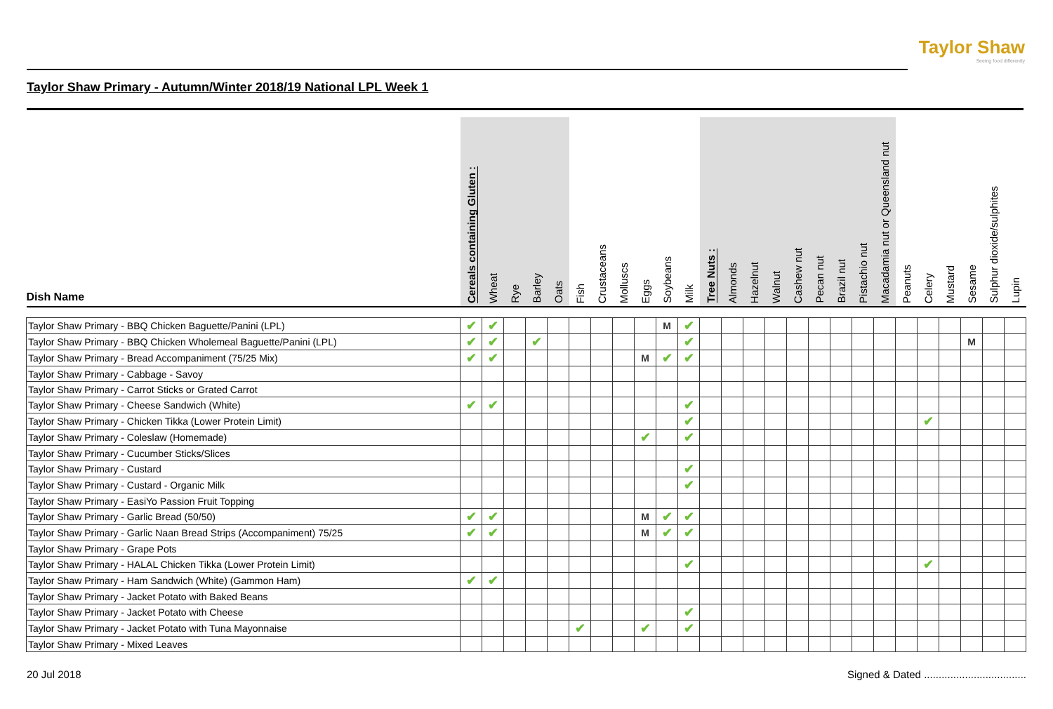Taylor Shaw
Seeing food differently
Taylor Shaw Primary - Autumn/Winter 2018/19 National LPL Week 1
| Dish Name | Cereals containing Gluten : | Wheat | Rye | Barley | Oats | Fish | Crustaceans | Molluscs | Eggs | Soybeans | Milk | Tree Nuts : | Almonds | Hazelnut | Walnut | Cashew nut | Pecan nut | Brazil nut | Pistachio nut | Macadamia nut or Queensland nut | Peanuts | Celery | Mustard | Sesame | Sulphur dioxide/sulphites | Lupin |
| --- | --- | --- | --- | --- | --- | --- | --- | --- | --- | --- | --- | --- | --- | --- | --- | --- | --- | --- | --- | --- | --- | --- | --- | --- | --- | --- |
| Taylor Shaw Primary - BBQ Chicken Baguette/Panini (LPL) | ✔ | ✔ | | | | | | | | M | ✔ | | | | | | | | | | | | | | | |
| Taylor Shaw Primary - BBQ Chicken Wholemeal Baguette/Panini (LPL) | ✔ | ✔ | | ✔ | | | | | | | ✔ | | | | | | | | | | | | | M | | |
| Taylor Shaw Primary - Bread Accompaniment (75/25 Mix) | ✔ | ✔ | | | | | | | M | ✔ | ✔ | | | | | | | | | | | | | | | |
| Taylor Shaw Primary - Cabbage - Savoy | | | | | | | | | | | | | | | | | | | | | | | | | | |
| Taylor Shaw Primary - Carrot Sticks or Grated Carrot | | | | | | | | | | | | | | | | | | | | | | | | | | |
| Taylor Shaw Primary - Cheese Sandwich (White) | ✔ | ✔ | | | | | | | | | ✔ | | | | | | | | | | | | | | | |
| Taylor Shaw Primary - Chicken Tikka (Lower Protein Limit) | | | | | | | | | | | ✔ | | | | | | | | | | | ✔ | | | | |
| Taylor Shaw Primary - Coleslaw (Homemade) | | | | | | | | | ✔ | | ✔ | | | | | | | | | | | | | | | |
| Taylor Shaw Primary - Cucumber Sticks/Slices | | | | | | | | | | | | | | | | | | | | | | | | | | |
| Taylor Shaw Primary - Custard | | | | | | | | | | | ✔ | | | | | | | | | | | | | | | |
| Taylor Shaw Primary - Custard - Organic Milk | | | | | | | | | | | ✔ | | | | | | | | | | | | | | | |
| Taylor Shaw Primary - EasiYo Passion Fruit Topping | | | | | | | | | | | | | | | | | | | | | | | | | | |
| Taylor Shaw Primary - Garlic Bread (50/50) | ✔ | ✔ | | | | | | | M | ✔ | ✔ | | | | | | | | | | | | | | | |
| Taylor Shaw Primary - Garlic Naan Bread Strips (Accompaniment) 75/25 | ✔ | ✔ | | | | | | | M | ✔ | ✔ | | | | | | | | | | | | | | | |
| Taylor Shaw Primary - Grape Pots | | | | | | | | | | | | | | | | | | | | | | | | | | |
| Taylor Shaw Primary - HALAL Chicken Tikka (Lower Protein Limit) | | | | | | | | | | | ✔ | | | | | | | | | | | ✔ | | | | |
| Taylor Shaw Primary - Ham Sandwich (White) (Gammon Ham) | ✔ | ✔ | | | | | | | | | | | | | | | | | | | | | | | | |
| Taylor Shaw Primary - Jacket Potato with Baked Beans | | | | | | | | | | | | | | | | | | | | | | | | | | |
| Taylor Shaw Primary - Jacket Potato with Cheese | | | | | | | | | | | ✔ | | | | | | | | | | | | | | | |
| Taylor Shaw Primary - Jacket Potato with Tuna Mayonnaise | | | | | | ✔ | | | ✔ | | ✔ | | | | | | | | | | | | | | | |
| Taylor Shaw Primary - Mixed Leaves | | | | | | | | | | | | | | | | | | | | | | | | | | |
20 Jul 2018
Signed & Dated ...................................